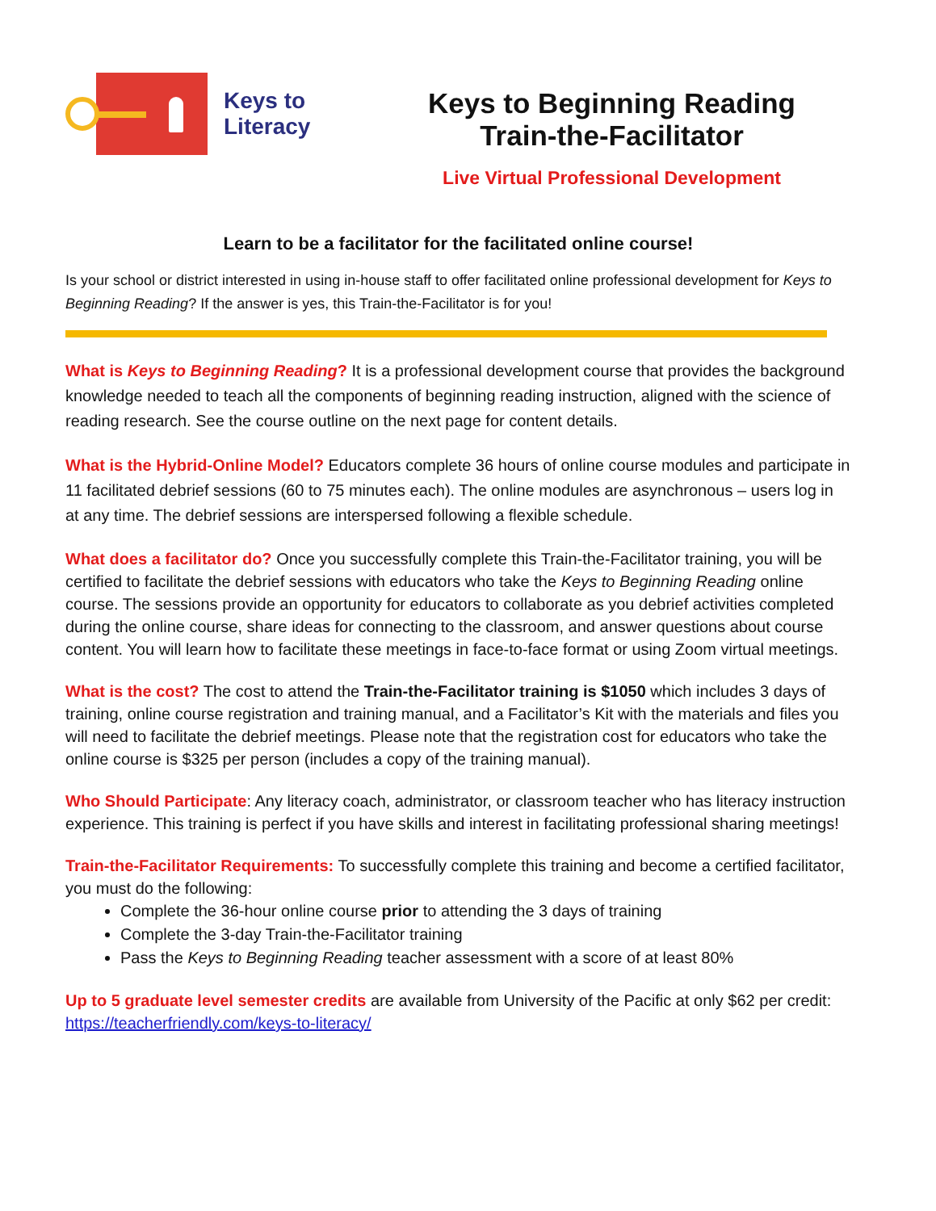Keys to
Literacy
Keys to Beginning Reading
Train-the-Facilitator
Live Virtual Professional Development
Learn to be a facilitator for the facilitated online course!
Is your school or district interested in using in-house staff to offer facilitated online professional development for Keys to Beginning Reading? If the answer is yes, this Train-the-Facilitator is for you!
What is Keys to Beginning Reading? It is a professional development course that provides the background knowledge needed to teach all the components of beginning reading instruction, aligned with the science of reading research. See the course outline on the next page for content details.
What is the Hybrid-Online Model? Educators complete 36 hours of online course modules and participate in 11 facilitated debrief sessions (60 to 75 minutes each). The online modules are asynchronous – users log in at any time. The debrief sessions are interspersed following a flexible schedule.
What does a facilitator do? Once you successfully complete this Train-the-Facilitator training, you will be certified to facilitate the debrief sessions with educators who take the Keys to Beginning Reading online course. The sessions provide an opportunity for educators to collaborate as you debrief activities completed during the online course, share ideas for connecting to the classroom, and answer questions about course content. You will learn how to facilitate these meetings in face-to-face format or using Zoom virtual meetings.
What is the cost? The cost to attend the Train-the-Facilitator training is $1050 which includes 3 days of training, online course registration and training manual, and a Facilitator’s Kit with the materials and files you will need to facilitate the debrief meetings. Please note that the registration cost for educators who take the online course is $325 per person (includes a copy of the training manual).
Who Should Participate: Any literacy coach, administrator, or classroom teacher who has literacy instruction experience. This training is perfect if you have skills and interest in facilitating professional sharing meetings!
Train-the-Facilitator Requirements: To successfully complete this training and become a certified facilitator, you must do the following:
Complete the 36-hour online course prior to attending the 3 days of training
Complete the 3-day Train-the-Facilitator training
Pass the Keys to Beginning Reading teacher assessment with a score of at least 80%
Up to 5 graduate level semester credits are available from University of the Pacific at only $62 per credit: https://teacherfriendly.com/keys-to-literacy/